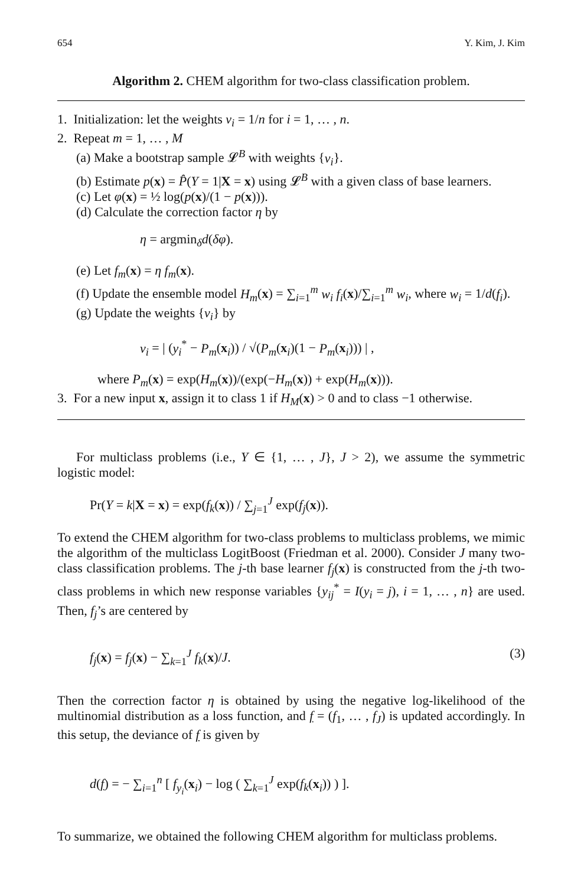654 Y. Kim, J. Kim
Algorithm 2. CHEM algorithm for two-class classification problem.
1. Initialization: let the weights v<sub>i</sub> = 1/n for i = 1, … , n.
2. Repeat m = 1, … , M
(a) Make a bootstrap sample 𝓛<sup>B</sup> with weights {v<sub>i</sub>}.
(b) Estimate p(x) = P̂(Y = 1|X = x) using 𝓛<sup>B</sup> with a given class of base learners.
(c) Let φ(x) = ½ log(p(x)/(1 − p(x))).
(d) Calculate the correction factor η by
η = argmin<sub>δ</sub>d(δφ).
(e) Let f<sub>m</sub>(x) = η f<sub>m</sub>(x).
(f) Update the ensemble model H<sub>m</sub>(x) = ∑<sub>i=1</sub><sup>m</sup> w<sub>i</sub> f<sub>i</sub>(x)/∑<sub>i=1</sub><sup>m</sup> w<sub>i</sub>, where w<sub>i</sub> = 1/d(f<sub>i</sub>).
(g) Update the weights {v<sub>i</sub>} by
v<sub>i</sub> = | (y<sub>i</sub><sup>*</sup> − P<sub>m</sub>(x<sub>i</sub>)) / √(P<sub>m</sub>(x<sub>i</sub>)(1 − P<sub>m</sub>(x<sub>i</sub>))) | ,
where P<sub>m</sub>(x) = exp(H<sub>m</sub>(x))/(exp(−H<sub>m</sub>(x)) + exp(H<sub>m</sub>(x))).
3. For a new input x, assign it to class 1 if H<sub>M</sub>(x) > 0 and to class −1 otherwise.
For multiclass problems (i.e., Y ∈ {1, … , J}, J > 2), we assume the symmetric logistic model:
Pr(Y = k|X = x) = exp(f<sub>k</sub>(x)) / ∑<sub>j=1</sub><sup>J</sup> exp(f<sub>j</sub>(x)).
To extend the CHEM algorithm for two-class problems to multiclass problems, we mimic the algorithm of the multiclass LogitBoost (Friedman et al. 2000). Consider J many two-class classification problems. The j-th base learner f<sub>j</sub>(x) is constructed from the j-th two-class problems in which new response variables {y<sub>ij</sub><sup>*</sup> = I(y<sub>i</sub> = j), i = 1, … , n} are used. Then, f<sub>j</sub>’s are centered by
f<sub>j</sub>(x) = f<sub>j</sub>(x) − ∑<sub>k=1</sub><sup>J</sup> f<sub>k</sub>(x)/J. (3)
Then the correction factor η is obtained by using the negative log-likelihood of the multinomial distribution as a loss function, and f = (f<sub>1</sub>, … , f<sub>J</sub>) is updated accordingly. In this setup, the deviance of f is given by
d(f) = − ∑<sub>i=1</sub><sup>n</sup> [ f<sub>y<sub>i</sub></sub>(x<sub>i</sub>) − log ( ∑<sub>k=1</sub><sup>J</sup> exp(f<sub>k</sub>(x<sub>i</sub>)) ) ].
To summarize, we obtained the following CHEM algorithm for multiclass problems.